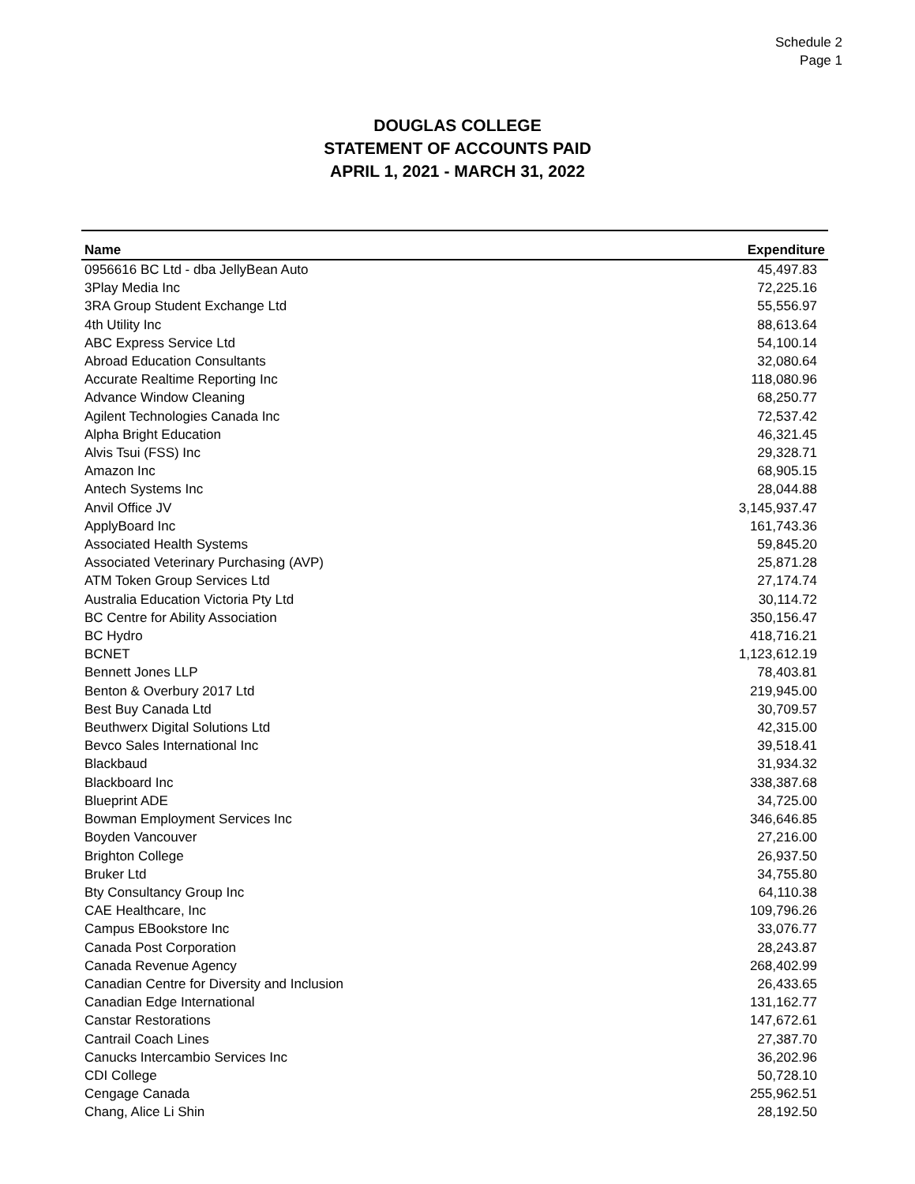Schedule 2
Page 1
DOUGLAS COLLEGE
STATEMENT OF ACCOUNTS PAID
APRIL 1, 2021 - MARCH 31, 2022
| Name | Expenditure |
| --- | --- |
| 0956616 BC Ltd - dba JellyBean Auto | 45,497.83 |
| 3Play Media Inc | 72,225.16 |
| 3RA Group Student Exchange Ltd | 55,556.97 |
| 4th Utility Inc | 88,613.64 |
| ABC Express Service Ltd | 54,100.14 |
| Abroad Education Consultants | 32,080.64 |
| Accurate Realtime Reporting Inc | 118,080.96 |
| Advance Window Cleaning | 68,250.77 |
| Agilent Technologies Canada Inc | 72,537.42 |
| Alpha Bright Education | 46,321.45 |
| Alvis Tsui (FSS) Inc | 29,328.71 |
| Amazon Inc | 68,905.15 |
| Antech Systems Inc | 28,044.88 |
| Anvil Office JV | 3,145,937.47 |
| ApplyBoard Inc | 161,743.36 |
| Associated Health Systems | 59,845.20 |
| Associated Veterinary Purchasing (AVP) | 25,871.28 |
| ATM Token Group Services Ltd | 27,174.74 |
| Australia Education Victoria Pty Ltd | 30,114.72 |
| BC Centre for Ability Association | 350,156.47 |
| BC Hydro | 418,716.21 |
| BCNET | 1,123,612.19 |
| Bennett Jones LLP | 78,403.81 |
| Benton & Overbury 2017 Ltd | 219,945.00 |
| Best Buy Canada Ltd | 30,709.57 |
| Beuthwerx Digital Solutions Ltd | 42,315.00 |
| Bevco Sales International Inc | 39,518.41 |
| Blackbaud | 31,934.32 |
| Blackboard Inc | 338,387.68 |
| Blueprint ADE | 34,725.00 |
| Bowman Employment Services Inc | 346,646.85 |
| Boyden Vancouver | 27,216.00 |
| Brighton College | 26,937.50 |
| Bruker Ltd | 34,755.80 |
| Bty Consultancy Group Inc | 64,110.38 |
| CAE Healthcare, Inc | 109,796.26 |
| Campus EBookstore Inc | 33,076.77 |
| Canada Post Corporation | 28,243.87 |
| Canada Revenue Agency | 268,402.99 |
| Canadian Centre for Diversity and Inclusion | 26,433.65 |
| Canadian Edge International | 131,162.77 |
| Canstar Restorations | 147,672.61 |
| Cantrail Coach Lines | 27,387.70 |
| Canucks Intercambio Services Inc | 36,202.96 |
| CDI College | 50,728.10 |
| Cengage Canada | 255,962.51 |
| Chang, Alice Li Shin | 28,192.50 |